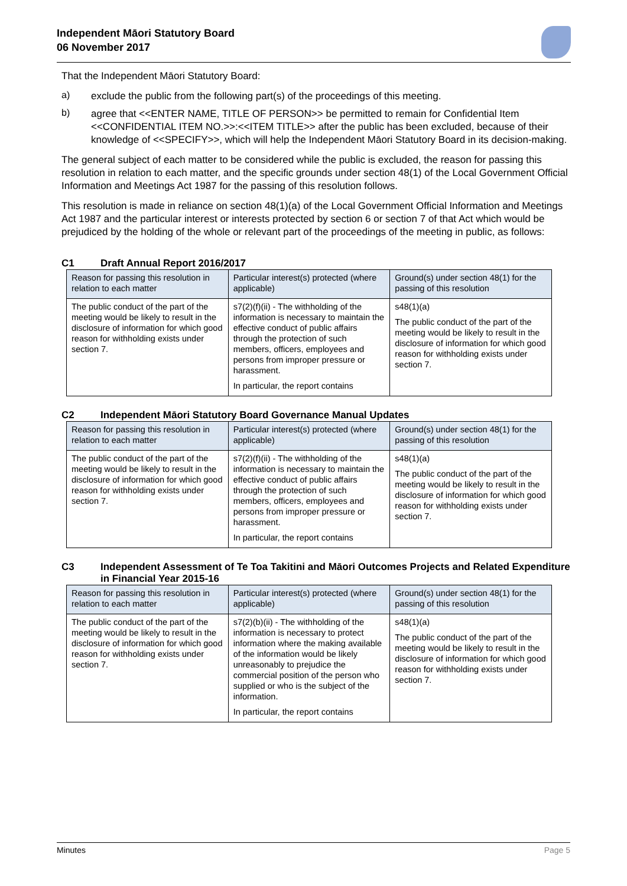Independent Māori Statutory Board
06 November 2017
That the Independent Māori Statutory Board:
a)
exclude the public from the following part(s) of the proceedings of this meeting.
b)
agree that <<ENTER NAME, TITLE OF PERSON>> be permitted to remain for Confidential Item <<CONFIDENTIAL ITEM NO.>>:<<ITEM TITLE>> after the public has been excluded, because of their knowledge of <<SPECIFY>>, which will help the Independent Māori Statutory Board in its decision-making.
The general subject of each matter to be considered while the public is excluded, the reason for passing this resolution in relation to each matter, and the specific grounds under section 48(1) of the Local Government Official Information and Meetings Act 1987 for the passing of this resolution follows.
This resolution is made in reliance on section 48(1)(a) of the Local Government Official Information and Meetings Act 1987 and the particular interest or interests protected by section 6 or section 7 of that Act which would be prejudiced by the holding of the whole or relevant part of the proceedings of the meeting in public, as follows:
C1 Draft Annual Report 2016/2017
| Reason for passing this resolution in relation to each matter | Particular interest(s) protected (where applicable) | Ground(s) under section 48(1) for the passing of this resolution |
| --- | --- | --- |
| The public conduct of the part of the meeting would be likely to result in the disclosure of information for which good reason for withholding exists under section 7. | s7(2)(f)(ii) - The withholding of the information is necessary to maintain the effective conduct of public affairs through the protection of such members, officers, employees and persons from improper pressure or harassment. In particular, the report contains | s48(1)(a) The public conduct of the part of the meeting would be likely to result in the disclosure of information for which good reason for withholding exists under section 7. |
C2 Independent Māori Statutory Board Governance Manual Updates
| Reason for passing this resolution in relation to each matter | Particular interest(s) protected (where applicable) | Ground(s) under section 48(1) for the passing of this resolution |
| --- | --- | --- |
| The public conduct of the part of the meeting would be likely to result in the disclosure of information for which good reason for withholding exists under section 7. | s7(2)(f)(ii) - The withholding of the information is necessary to maintain the effective conduct of public affairs through the protection of such members, officers, employees and persons from improper pressure or harassment. In particular, the report contains | s48(1)(a) The public conduct of the part of the meeting would be likely to result in the disclosure of information for which good reason for withholding exists under section 7. |
C3 Independent Assessment of Te Toa Takitini and Māori Outcomes Projects and Related Expenditure in Financial Year 2015-16
| Reason for passing this resolution in relation to each matter | Particular interest(s) protected (where applicable) | Ground(s) under section 48(1) for the passing of this resolution |
| --- | --- | --- |
| The public conduct of the part of the meeting would be likely to result in the disclosure of information for which good reason for withholding exists under section 7. | s7(2)(b)(ii) - The withholding of the information is necessary to protect information where the making available of the information would be likely unreasonably to prejudice the commercial position of the person who supplied or who is the subject of the information. In particular, the report contains | s48(1)(a) The public conduct of the part of the meeting would be likely to result in the disclosure of information for which good reason for withholding exists under section 7. |
Minutes Page 5